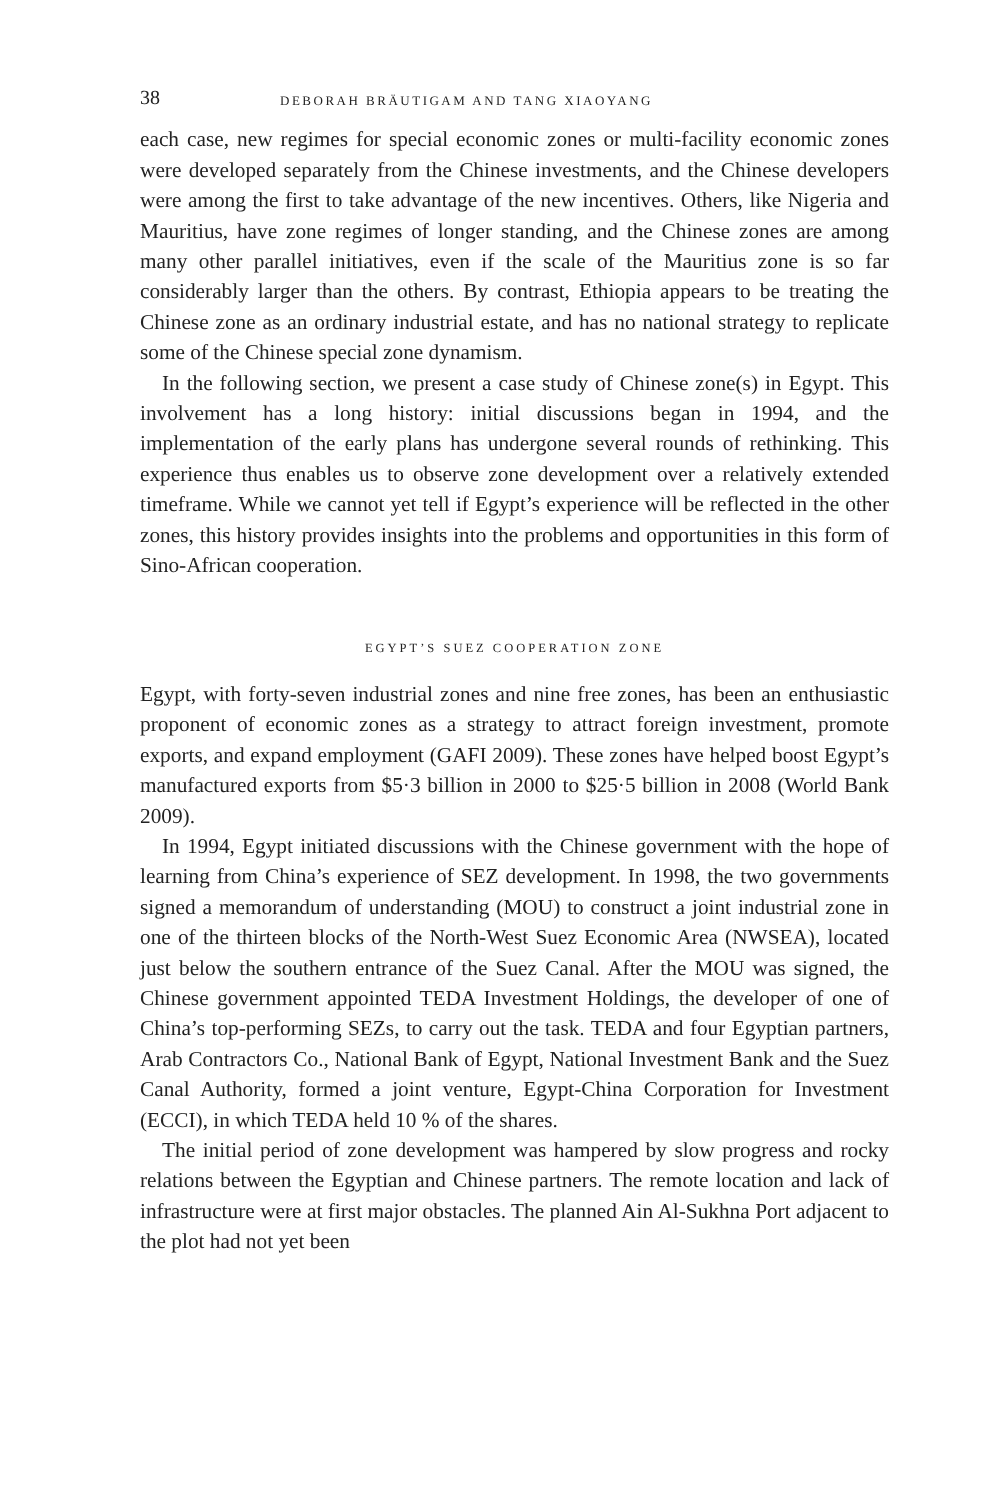38 DEBORAH BRÄUTIGAM AND TANG XIAOYANG
each case, new regimes for special economic zones or multi-facility economic zones were developed separately from the Chinese investments, and the Chinese developers were among the first to take advantage of the new incentives. Others, like Nigeria and Mauritius, have zone regimes of longer standing, and the Chinese zones are among many other parallel initiatives, even if the scale of the Mauritius zone is so far considerably larger than the others. By contrast, Ethiopia appears to be treating the Chinese zone as an ordinary industrial estate, and has no national strategy to replicate some of the Chinese special zone dynamism.
In the following section, we present a case study of Chinese zone(s) in Egypt. This involvement has a long history: initial discussions began in 1994, and the implementation of the early plans has undergone several rounds of rethinking. This experience thus enables us to observe zone development over a relatively extended timeframe. While we cannot yet tell if Egypt’s experience will be reflected in the other zones, this history provides insights into the problems and opportunities in this form of Sino-African cooperation.
EGYPT’S SUEZ COOPERATION ZONE
Egypt, with forty-seven industrial zones and nine free zones, has been an enthusiastic proponent of economic zones as a strategy to attract foreign investment, promote exports, and expand employment (GAFI 2009). These zones have helped boost Egypt’s manufactured exports from $5·3 billion in 2000 to $25·5 billion in 2008 (World Bank 2009).
In 1994, Egypt initiated discussions with the Chinese government with the hope of learning from China’s experience of SEZ development. In 1998, the two governments signed a memorandum of understanding (MOU) to construct a joint industrial zone in one of the thirteen blocks of the North-West Suez Economic Area (NWSEA), located just below the southern entrance of the Suez Canal. After the MOU was signed, the Chinese government appointed TEDA Investment Holdings, the developer of one of China’s top-performing SEZs, to carry out the task. TEDA and four Egyptian partners, Arab Contractors Co., National Bank of Egypt, National Investment Bank and the Suez Canal Authority, formed a joint venture, Egypt-China Corporation for Investment (ECCI), in which TEDA held 10 % of the shares.
The initial period of zone development was hampered by slow progress and rocky relations between the Egyptian and Chinese partners. The remote location and lack of infrastructure were at first major obstacles. The planned Ain Al-Sukhna Port adjacent to the plot had not yet been